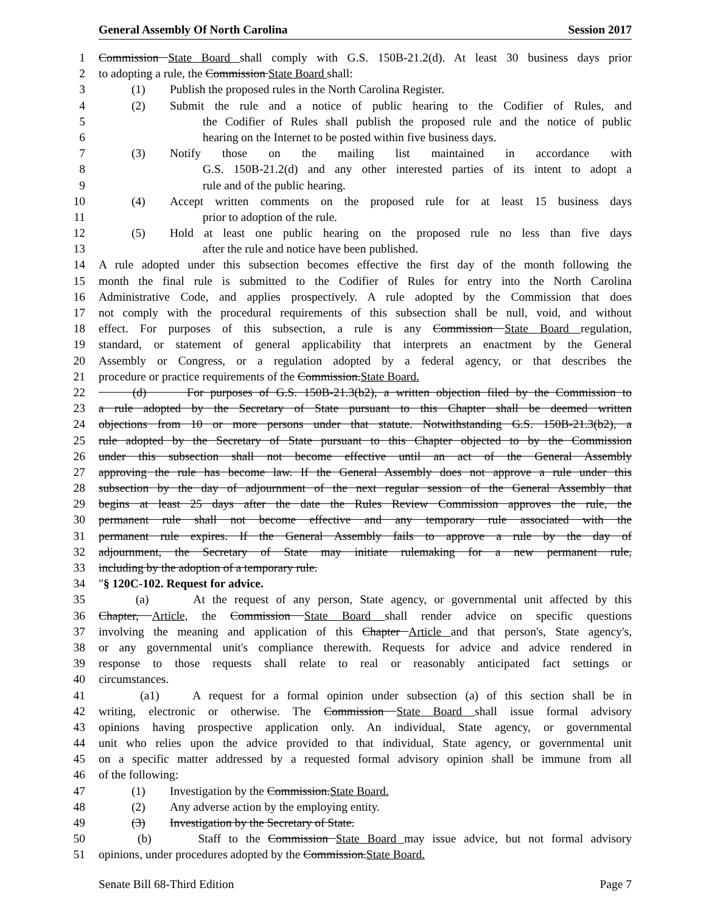General Assembly Of North Carolina Session 2017
1 Commission State Board shall comply with G.S. 150B-21.2(d). At least 30 business days prior
2 to adopting a rule, the Commission State Board shall:
3 (1) Publish the proposed rules in the North Carolina Register.
4 (2) Submit the rule and a notice of public hearing to the Codifier of Rules, and
5 the Codifier of Rules shall publish the proposed rule and the notice of public
6 hearing on the Internet to be posted within five business days.
7 (3) Notify those on the mailing list maintained in accordance with
8 G.S. 150B-21.2(d) and any other interested parties of its intent to adopt a
9 rule and of the public hearing.
10 (4) Accept written comments on the proposed rule for at least 15 business days
11 prior to adoption of the rule.
12 (5) Hold at least one public hearing on the proposed rule no less than five days
13 after the rule and notice have been published.
14 A rule adopted under this subsection becomes effective the first day of the month following the
15 month the final rule is submitted to the Codifier of Rules for entry into the North Carolina
16 Administrative Code, and applies prospectively. A rule adopted by the Commission that does
17 not comply with the procedural requirements of this subsection shall be null, void, and without
18 effect. For purposes of this subsection, a rule is any Commission State Board regulation,
19 standard, or statement of general applicability that interprets an enactment by the General
20 Assembly or Congress, or a regulation adopted by a federal agency, or that describes the
21 procedure or practice requirements of the Commission. State Board.
22 (d) For purposes of G.S. 150B-21.3(b2), a written objection filed by the Commission to
23 a rule adopted by the Secretary of State pursuant to this Chapter shall be deemed written
24 objections from 10 or more persons under that statute. Notwithstanding G.S. 150B-21.3(b2), a
25 rule adopted by the Secretary of State pursuant to this Chapter objected to by the Commission
26 under this subsection shall not become effective until an act of the General Assembly
27 approving the rule has become law. If the General Assembly does not approve a rule under this
28 subsection by the day of adjournment of the next regular session of the General Assembly that
29 begins at least 25 days after the date the Rules Review Commission approves the rule, the
30 permanent rule shall not become effective and any temporary rule associated with the
31 permanent rule expires. If the General Assembly fails to approve a rule by the day of
32 adjournment, the Secretary of State may initiate rulemaking for a new permanent rule,
33 including by the adoption of a temporary rule.
34 "§ 120C-102. Request for advice.
35 (a) At the request of any person, State agency, or governmental unit affected by this
36 Chapter, Article, the Commission State Board shall render advice on specific questions
37 involving the meaning and application of this Chapter Article and that person's, State agency's,
38 or any governmental unit's compliance therewith. Requests for advice and advice rendered in
39 response to those requests shall relate to real or reasonably anticipated fact settings or
40 circumstances.
41 (a1) A request for a formal opinion under subsection (a) of this section shall be in
42 writing, electronic or otherwise. The Commission State Board shall issue formal advisory
43 opinions having prospective application only. An individual, State agency, or governmental
44 unit who relies upon the advice provided to that individual, State agency, or governmental unit
45 on a specific matter addressed by a requested formal advisory opinion shall be immune from all
46 of the following:
47 (1) Investigation by the Commission. State Board.
48 (2) Any adverse action by the employing entity.
49 (3) Investigation by the Secretary of State.
50 (b) Staff to the Commission State Board may issue advice, but not formal advisory
51 opinions, under procedures adopted by the Commission. State Board.
Senate Bill 68-Third Edition Page 7